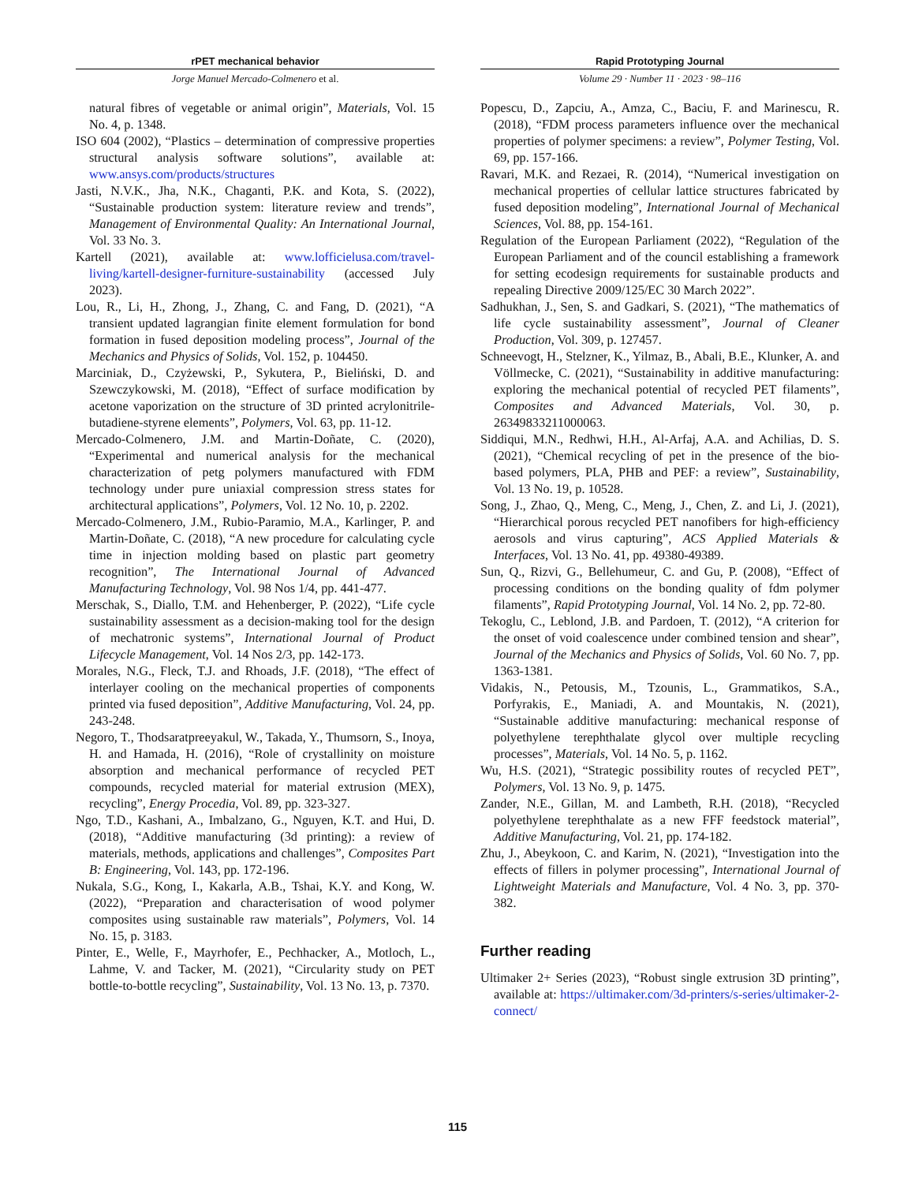rPET mechanical behavior
Jorge Manuel Mercado-Colmenero et al.
Rapid Prototyping Journal
Volume 29 · Number 11 · 2023 · 98–116
natural fibres of vegetable or animal origin”, Materials, Vol. 15 No. 4, p. 1348.
ISO 604 (2002), “Plastics – determination of compressive properties structural analysis software solutions”, available at: www.ansys.com/products/structures
Jasti, N.V.K., Jha, N.K., Chaganti, P.K. and Kota, S. (2022), “Sustainable production system: literature review and trends”, Management of Environmental Quality: An International Journal, Vol. 33 No. 3.
Kartell (2021), available at: www.lofficielusa.com/travel-living/kartell-designer-furniture-sustainability (accessed July 2023).
Lou, R., Li, H., Zhong, J., Zhang, C. and Fang, D. (2021), “A transient updated lagrangian finite element formulation for bond formation in fused deposition modeling process”, Journal of the Mechanics and Physics of Solids, Vol. 152, p. 104450.
Marciniak, D., Czyżewski, P., Sykutera, P., Bieliński, D. and Szewczykowski, M. (2018), “Effect of surface modification by acetone vaporization on the structure of 3D printed acrylonitrile-butadiene-styrene elements”, Polymers, Vol. 63, pp. 11-12.
Mercado-Colmenero, J.M. and Martin-Doñate, C. (2020), “Experimental and numerical analysis for the mechanical characterization of petg polymers manufactured with FDM technology under pure uniaxial compression stress states for architectural applications”, Polymers, Vol. 12 No. 10, p. 2202.
Mercado-Colmenero, J.M., Rubio-Paramio, M.A., Karlinger, P. and Martin-Doñate, C. (2018), “A new procedure for calculating cycle time in injection molding based on plastic part geometry recognition”, The International Journal of Advanced Manufacturing Technology, Vol. 98 Nos 1/4, pp. 441-477.
Merschak, S., Diallo, T.M. and Hehenberger, P. (2022), “Life cycle sustainability assessment as a decision-making tool for the design of mechatronic systems”, International Journal of Product Lifecycle Management, Vol. 14 Nos 2/3, pp. 142-173.
Morales, N.G., Fleck, T.J. and Rhoads, J.F. (2018), “The effect of interlayer cooling on the mechanical properties of components printed via fused deposition”, Additive Manufacturing, Vol. 24, pp. 243-248.
Negoro, T., Thodsaratpreeyakul, W., Takada, Y., Thumsorn, S., Inoya, H. and Hamada, H. (2016), “Role of crystallinity on moisture absorption and mechanical performance of recycled PET compounds, recycled material for material extrusion (MEX), recycling”, Energy Procedia, Vol. 89, pp. 323-327.
Ngo, T.D., Kashani, A., Imbalzano, G., Nguyen, K.T. and Hui, D. (2018), “Additive manufacturing (3d printing): a review of materials, methods, applications and challenges”, Composites Part B: Engineering, Vol. 143, pp. 172-196.
Nukala, S.G., Kong, I., Kakarla, A.B., Tshai, K.Y. and Kong, W. (2022), “Preparation and characterisation of wood polymer composites using sustainable raw materials”, Polymers, Vol. 14 No. 15, p. 3183.
Pinter, E., Welle, F., Mayrhofer, E., Pechhacker, A., Motloch, L., Lahme, V. and Tacker, M. (2021), “Circularity study on PET bottle-to-bottle recycling”, Sustainability, Vol. 13 No. 13, p. 7370.
Popescu, D., Zapciu, A., Amza, C., Baciu, F. and Marinescu, R. (2018), “FDM process parameters influence over the mechanical properties of polymer specimens: a review”, Polymer Testing, Vol. 69, pp. 157-166.
Ravari, M.K. and Rezaei, R. (2014), “Numerical investigation on mechanical properties of cellular lattice structures fabricated by fused deposition modeling”, International Journal of Mechanical Sciences, Vol. 88, pp. 154-161.
Regulation of the European Parliament (2022), “Regulation of the European Parliament and of the council establishing a framework for setting ecodesign requirements for sustainable products and repealing Directive 2009/125/EC 30 March 2022”.
Sadhukhan, J., Sen, S. and Gadkari, S. (2021), “The mathematics of life cycle sustainability assessment”, Journal of Cleaner Production, Vol. 309, p. 127457.
Schneevogt, H., Stelzner, K., Yilmaz, B., Abali, B.E., Klunker, A. and Völlmecke, C. (2021), “Sustainability in additive manufacturing: exploring the mechanical potential of recycled PET filaments”, Composites and Advanced Materials, Vol. 30, p. 26349833211000063.
Siddiqui, M.N., Redhwi, H.H., Al-Arfaj, A.A. and Achilias, D. S. (2021), “Chemical recycling of pet in the presence of the bio-based polymers, PLA, PHB and PEF: a review”, Sustainability, Vol. 13 No. 19, p. 10528.
Song, J., Zhao, Q., Meng, C., Meng, J., Chen, Z. and Li, J. (2021), “Hierarchical porous recycled PET nanofibers for high-efficiency aerosols and virus capturing”, ACS Applied Materials & Interfaces, Vol. 13 No. 41, pp. 49380-49389.
Sun, Q., Rizvi, G., Bellehumeur, C. and Gu, P. (2008), “Effect of processing conditions on the bonding quality of fdm polymer filaments”, Rapid Prototyping Journal, Vol. 14 No. 2, pp. 72-80.
Tekoglu, C., Leblond, J.B. and Pardoen, T. (2012), “A criterion for the onset of void coalescence under combined tension and shear”, Journal of the Mechanics and Physics of Solids, Vol. 60 No. 7, pp. 1363-1381.
Vidakis, N., Petousis, M., Tzounis, L., Grammatikos, S.A., Porfyrakis, E., Maniadi, A. and Mountakis, N. (2021), “Sustainable additive manufacturing: mechanical response of polyethylene terephthalate glycol over multiple recycling processes”, Materials, Vol. 14 No. 5, p. 1162.
Wu, H.S. (2021), “Strategic possibility routes of recycled PET”, Polymers, Vol. 13 No. 9, p. 1475.
Zander, N.E., Gillan, M. and Lambeth, R.H. (2018), “Recycled polyethylene terephthalate as a new FFF feedstock material”, Additive Manufacturing, Vol. 21, pp. 174-182.
Zhu, J., Abeykoon, C. and Karim, N. (2021), “Investigation into the effects of fillers in polymer processing”, International Journal of Lightweight Materials and Manufacture, Vol. 4 No. 3, pp. 370-382.
Further reading
Ultimaker 2+ Series (2023), “Robust single extrusion 3D printing”, available at: https://ultimaker.com/3d-printers/s-series/ultimaker-2-connect/
115